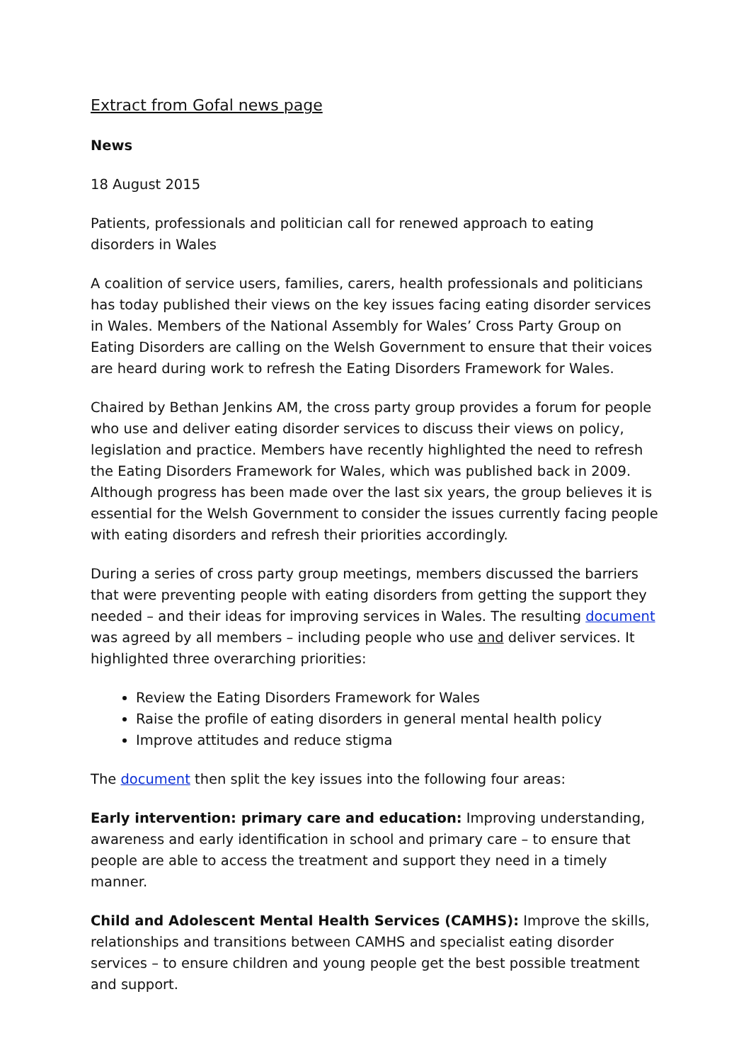Extract from Gofal news page
News
18 August 2015
Patients, professionals and politician call for renewed approach to eating disorders in Wales
A coalition of service users, families, carers, health professionals and politicians has today published their views on the key issues facing eating disorder services in Wales. Members of the National Assembly for Wales’ Cross Party Group on Eating Disorders are calling on the Welsh Government to ensure that their voices are heard during work to refresh the Eating Disorders Framework for Wales.
Chaired by Bethan Jenkins AM, the cross party group provides a forum for people who use and deliver eating disorder services to discuss their views on policy, legislation and practice. Members have recently highlighted the need to refresh the Eating Disorders Framework for Wales, which was published back in 2009. Although progress has been made over the last six years, the group believes it is essential for the Welsh Government to consider the issues currently facing people with eating disorders and refresh their priorities accordingly.
During a series of cross party group meetings, members discussed the barriers that were preventing people with eating disorders from getting the support they needed – and their ideas for improving services in Wales. The resulting document was agreed by all members – including people who use and deliver services. It highlighted three overarching priorities:
Review the Eating Disorders Framework for Wales
Raise the profile of eating disorders in general mental health policy
Improve attitudes and reduce stigma
The document then split the key issues into the following four areas:
Early intervention: primary care and education: Improving understanding, awareness and early identification in school and primary care – to ensure that people are able to access the treatment and support they need in a timely manner.
Child and Adolescent Mental Health Services (CAMHS): Improve the skills, relationships and transitions between CAMHS and specialist eating disorder services – to ensure children and young people get the best possible treatment and support.